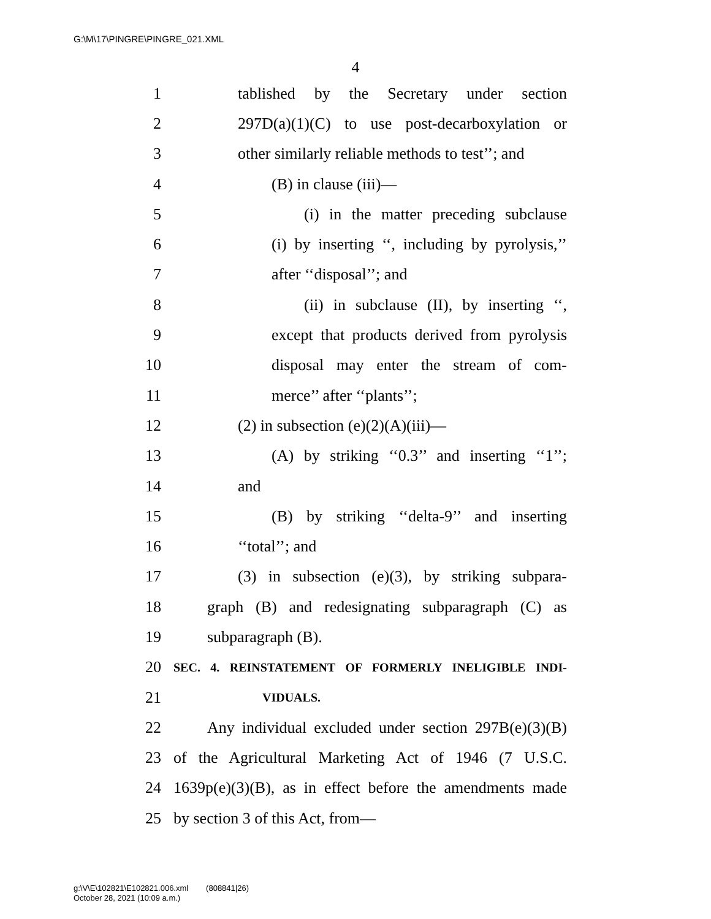G:\M\17\PINGRE\PINGRE_021.XML
4
1 tablished by the Secretary under section
2 297D(a)(1)(C) to use post-decarboxylation or
3 other similarly reliable methods to test’’; and
4 (B) in clause (iii)—
5 (i) in the matter preceding subclause
6 (i) by inserting ‘‘, including by pyrolysis,’’
7 after ‘‘disposal’’; and
8 (ii) in subclause (II), by inserting ‘‘,
9 except that products derived from pyrolysis
10 disposal may enter the stream of com-
11 merce’’ after ‘‘plants’’;
12 (2) in subsection (e)(2)(A)(iii)—
13 (A) by striking ‘‘0.3’’ and inserting ‘‘1’’;
14 and
15 (B) by striking ‘‘delta-9’’ and inserting
16 ‘‘total’’; and
17 (3) in subsection (e)(3), by striking subpara-
18 graph (B) and redesignating subparagraph (C) as
19 subparagraph (B).
20 SEC. 4. REINSTATEMENT OF FORMERLY INELIGIBLE INDI-
21 VIDUALS.
22 Any individual excluded under section 297B(e)(3)(B)
23 of the Agricultural Marketing Act of 1946 (7 U.S.C.
24 1639p(e)(3)(B), as in effect before the amendments made
25 by section 3 of this Act, from—
g:\V\E\102821\E102821.006.xml (808841|26)
October 28, 2021 (10:09 a.m.)